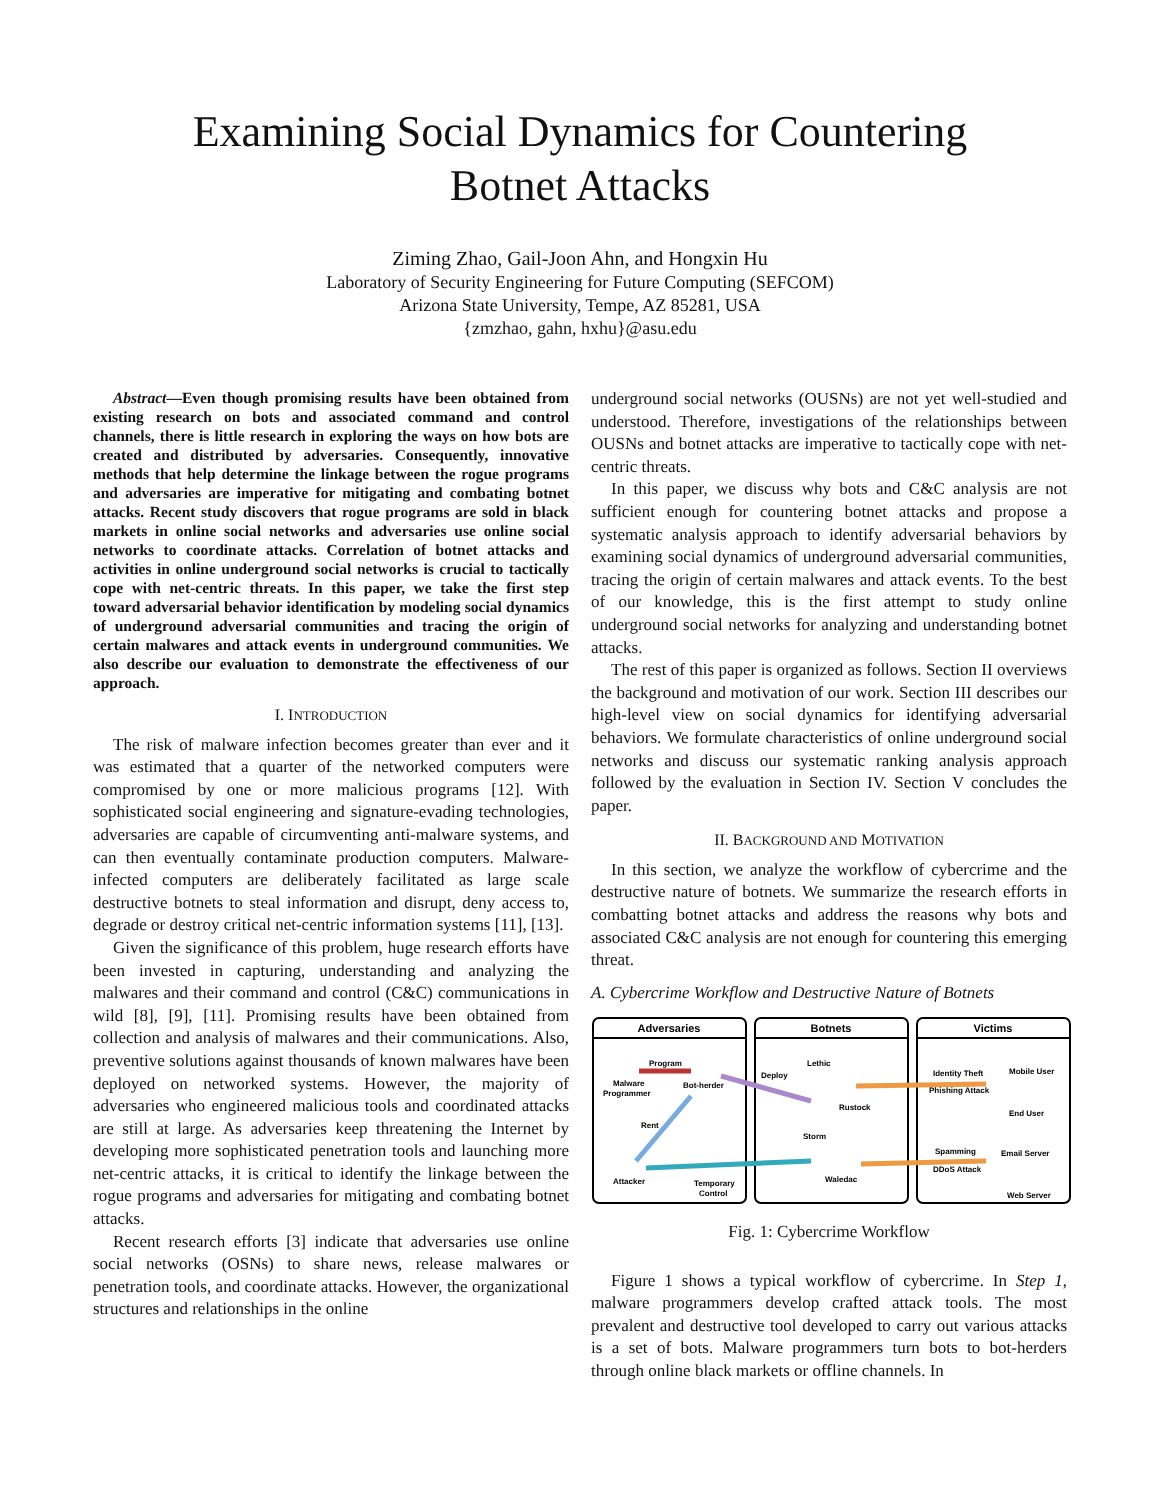Examining Social Dynamics for Countering
Botnet Attacks
Ziming Zhao, Gail-Joon Ahn, and Hongxin Hu
Laboratory of Security Engineering for Future Computing (SEFCOM)
Arizona State University, Tempe, AZ 85281, USA
{zmzhao, gahn, hxhu}@asu.edu
Abstract—Even though promising results have been obtained from existing research on bots and associated command and control channels, there is little research in exploring the ways on how bots are created and distributed by adversaries. Consequently, innovative methods that help determine the linkage between the rogue programs and adversaries are imperative for mitigating and combating botnet attacks. Recent study discovers that rogue programs are sold in black markets in online social networks and adversaries use online social networks to coordinate attacks. Correlation of botnet attacks and activities in online underground social networks is crucial to tactically cope with net-centric threats. In this paper, we take the first step toward adversarial behavior identification by modeling social dynamics of underground adversarial communities and tracing the origin of certain malwares and attack events in underground communities. We also describe our evaluation to demonstrate the effectiveness of our approach.
I. INTRODUCTION
The risk of malware infection becomes greater than ever and it was estimated that a quarter of the networked computers were compromised by one or more malicious programs [12]. With sophisticated social engineering and signature-evading technologies, adversaries are capable of circumventing anti-malware systems, and can then eventually contaminate production computers. Malware-infected computers are deliberately facilitated as large scale destructive botnets to steal information and disrupt, deny access to, degrade or destroy critical net-centric information systems [11], [13].
Given the significance of this problem, huge research efforts have been invested in capturing, understanding and analyzing the malwares and their command and control (C&C) communications in wild [8], [9], [11]. Promising results have been obtained from collection and analysis of malwares and their communications. Also, preventive solutions against thousands of known malwares have been deployed on networked systems. However, the majority of adversaries who engineered malicious tools and coordinated attacks are still at large. As adversaries keep threatening the Internet by developing more sophisticated penetration tools and launching more net-centric attacks, it is critical to identify the linkage between the rogue programs and adversaries for mitigating and combating botnet attacks.
Recent research efforts [3] indicate that adversaries use online social networks (OSNs) to share news, release malwares or penetration tools, and coordinate attacks. However, the organizational structures and relationships in the online
underground social networks (OUSNs) are not yet well-studied and understood. Therefore, investigations of the relationships between OUSNs and botnet attacks are imperative to tactically cope with net-centric threats.
In this paper, we discuss why bots and C&C analysis are not sufficient enough for countering botnet attacks and propose a systematic analysis approach to identify adversarial behaviors by examining social dynamics of underground adversarial communities, tracing the origin of certain malwares and attack events. To the best of our knowledge, this is the first attempt to study online underground social networks for analyzing and understanding botnet attacks.
The rest of this paper is organized as follows. Section II overviews the background and motivation of our work. Section III describes our high-level view on social dynamics for identifying adversarial behaviors. We formulate characteristics of online underground social networks and discuss our systematic ranking analysis approach followed by the evaluation in Section IV. Section V concludes the paper.
II. BACKGROUND AND MOTIVATION
In this section, we analyze the workflow of cybercrime and the destructive nature of botnets. We summarize the research efforts in combatting botnet attacks and address the reasons why bots and associated C&C analysis are not enough for countering this emerging threat.
A. Cybercrime Workflow and Destructive Nature of Botnets
Adversaries
Botnets
Victims
Program
Malware
Programmer
Bot-herder
Rent
Attacker
Temporary
Control
Deploy
Lethic
Rustock
Storm
Waledac
Identity Theft
Phishing Attack
Spamming
DDoS Attack
Mobile User
End User
Email Server
Web Server
Fig. 1: Cybercrime Workflow
Figure 1 shows a typical workflow of cybercrime. In Step 1, malware programmers develop crafted attack tools. The most prevalent and destructive tool developed to carry out various attacks is a set of bots. Malware programmers turn bots to bot-herders through online black markets or offline channels. In